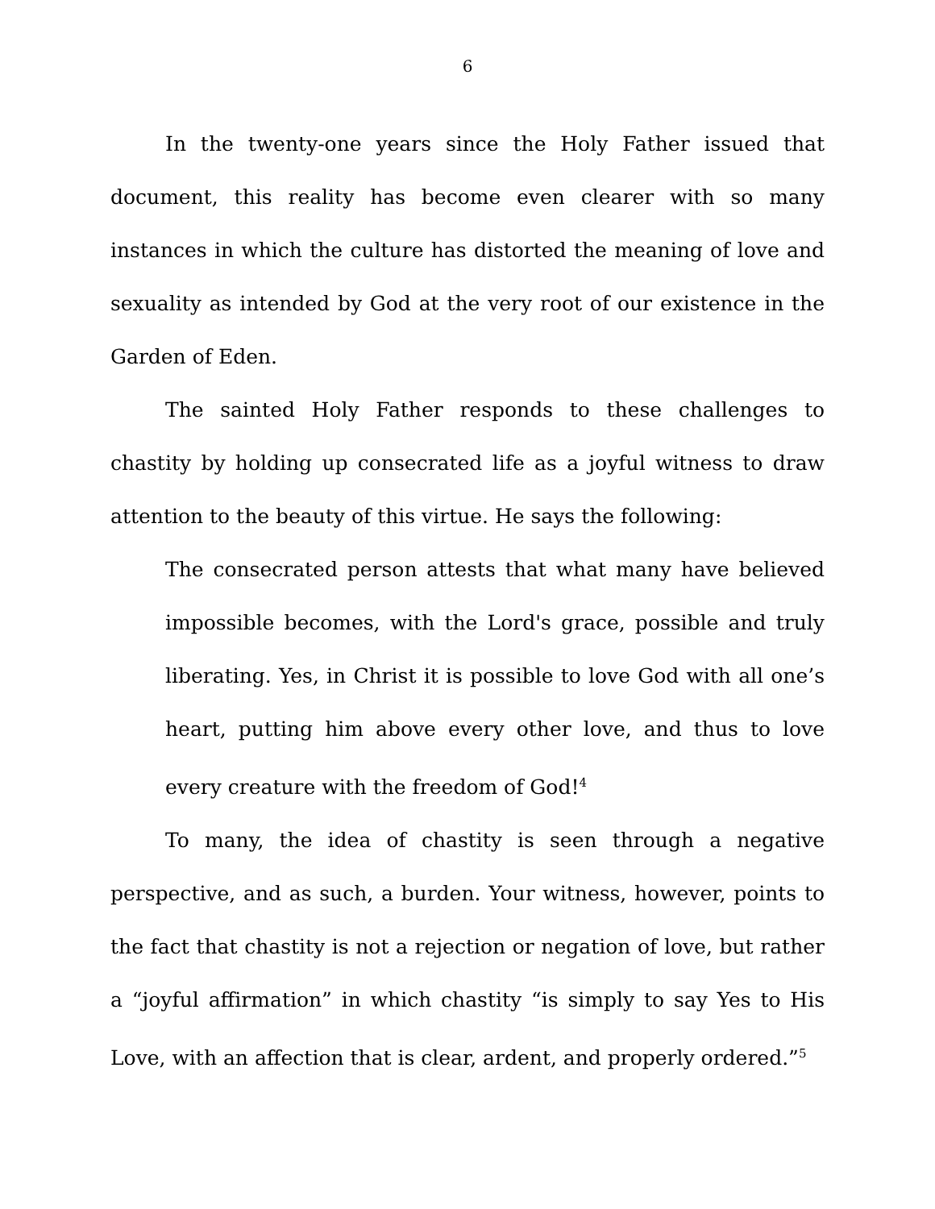6
In the twenty-one years since the Holy Father issued that document, this reality has become even clearer with so many instances in which the culture has distorted the meaning of love and sexuality as intended by God at the very root of our existence in the Garden of Eden.
The sainted Holy Father responds to these challenges to chastity by holding up consecrated life as a joyful witness to draw attention to the beauty of this virtue. He says the following:
The consecrated person attests that what many have believed impossible becomes, with the Lord's grace, possible and truly liberating. Yes, in Christ it is possible to love God with all one’s heart, putting him above every other love, and thus to love every creature with the freedom of God!<sup>4</sup>
To many, the idea of chastity is seen through a negative perspective, and as such, a burden. Your witness, however, points to the fact that chastity is not a rejection or negation of love, but rather a “joyful affirmation” in which chastity “is simply to say Yes to His Love, with an affection that is clear, ardent, and properly ordered.”<sup>5</sup>